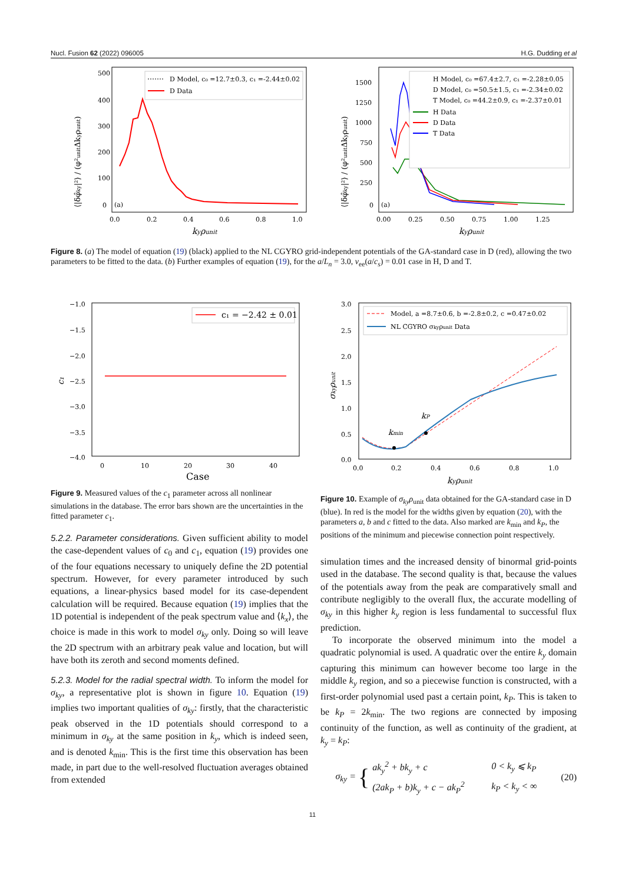Nucl. Fusion 62 (2022) 096005 H.G. Dudding et al
500
400
300
200
100
0
(a)
0.0
0.2
0.4
0.6
0.8
1.0
kyρunit
⟨|δφ̂ky|²⟩ / (φ²unitΔkyρunit)
D Model, c₀ =12.7±0.3, c₁ =-2.44±0.02
D Data
1500
1250
1000
750
500
250
0
(a)
0.00
0.25
0.50
0.75
1.00
1.25
kyρunit
⟨|δφ̂ky|²⟩ / (φ²unitΔkyρunit)
H Model, c₀ =67.4±2.7, c₁ =-2.28±0.05
D Model, c₀ =50.5±1.5, c₁ =-2.34±0.02
T Model, c₀ =44.2±0.9, c₁ =-2.37±0.01
H Data
D Data
T Data
Figure 8. (a) The model of equation (19) (black) applied to the NL CGYRO grid-independent potentials of the GA-standard case in D (red), allowing the two parameters to be fitted to the data. (b) Further examples of equation (19), for the a/L<sub>n</sub> = 3.0, ν<sub>ee</sub>(a/c<sub>s</sub>) = 0.01 case in H, D and T.
−1.0
−1.5
−2.0
−2.5
−3.0
−3.5
−4.0
0
10
20
30
40
Case
c₁
c₁ = −2.42 ± 0.01
3.0
2.5
2.0
1.5
1.0
0.5
0.0
0.0
0.2
0.4
0.6
0.8
1.0
kyρunit
σkyρunit
kmin
kP
Model, a =8.7±0.6, b =-2.8±0.2, c =0.47±0.02
NL CGYRO σkyρunit Data
Figure 9. Measured values of the c<sub>1</sub> parameter across all nonlinear simulations in the database. The error bars shown are the uncertainties in the fitted parameter c<sub>1</sub>.
Figure 10. Example of σ<sub>ky</sub>ρ<sub>unit</sub> data obtained for the GA-standard case in D (blue). In red is the model for the widths given by equation (20), with the parameters a, b and c fitted to the data. Also marked are k<sub>min</sub> and k<sub>P</sub>, the positions of the minimum and piecewise connection point respectively.
5.2.2. Parameter considerations. Given sufficient ability to model the case-dependent values of c<sub>0</sub> and c<sub>1</sub>, equation (19) provides one of the four equations necessary to uniquely define the 2D potential spectrum. However, for every parameter introduced by such equations, a linear-physics based model for its case-dependent calculation will be required. Because equation (19) implies that the 1D potential is independent of the peak spectrum value and ⟨k<sub>x</sub>⟩, the choice is made in this work to model σ<sub>ky</sub> only. Doing so will leave the 2D spectrum with an arbitrary peak value and location, but will have both its zeroth and second moments defined.
5.2.3. Model for the radial spectral width. To inform the model for σ<sub>ky</sub>, a representative plot is shown in figure 10. Equation (19) implies two important qualities of σ<sub>ky</sub>: firstly, that the characteristic peak observed in the 1D potentials should correspond to a minimum in σ<sub>ky</sub> at the same position in k<sub>y</sub>, which is indeed seen, and is denoted k<sub>min</sub>. This is the first time this observation has been made, in part due to the well-resolved fluctuation averages obtained from extended
simulation times and the increased density of binormal grid-points used in the database. The second quality is that, because the values of the potentials away from the peak are comparatively small and contribute negligibly to the overall flux, the accurate modelling of σ<sub>ky</sub> in this higher k<sub>y</sub> region is less fundamental to successful flux prediction.
To incorporate the observed minimum into the model a quadratic polynomial is used. A quadratic over the entire k<sub>y</sub> domain capturing this minimum can however become too large in the middle k<sub>y</sub> region, and so a piecewise function is constructed, with a first-order polynomial used past a certain point, k<sub>P</sub>. This is taken to be k<sub>P</sub> = 2k<sub>min</sub>. The two regions are connected by imposing continuity of the function, as well as continuity of the gradient, at k<sub>y</sub> = k<sub>P</sub>:
σ<sub>ky</sub> = {
| ak<sub>y</sub><sup>2</sup> + bk<sub>y</sub> + c | 0 < k<sub>y</sub> ⩽ k<sub>P</sub> |
| (2ak<sub>P</sub> + b)k<sub>y</sub> + c − ak<sub>P</sub><sup>2</sup> | k<sub>P</sub> < k<sub>y</sub> < ∞ |
(20)
11